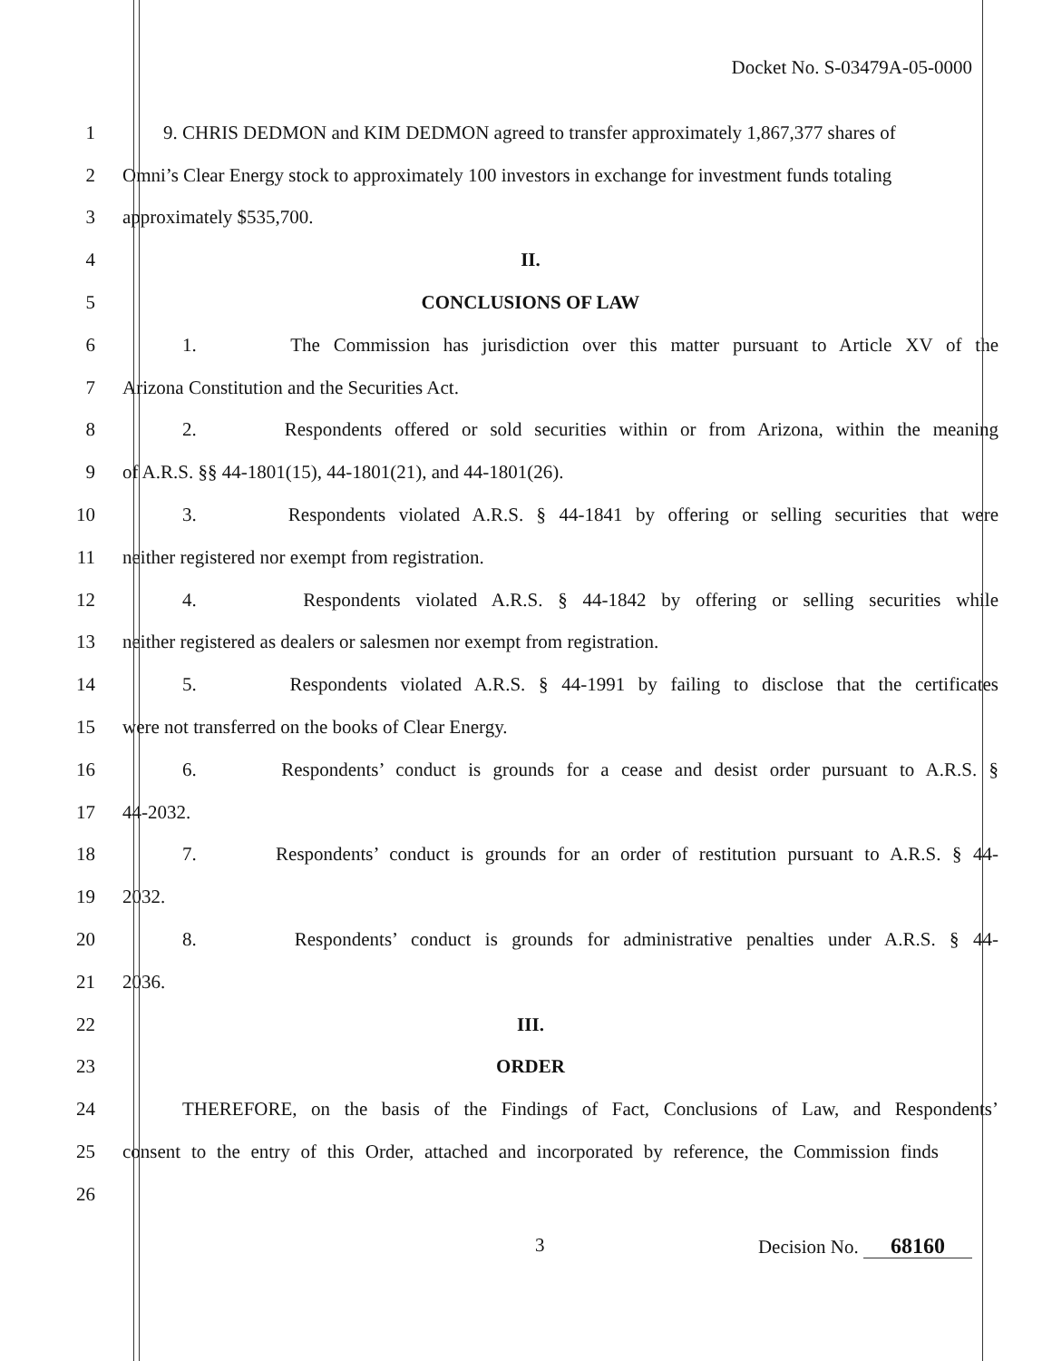Docket No. S-03479A-05-0000
1
9. CHRIS DEDMON and KIM DEDMON agreed to transfer approximately 1,867,377 shares of
2
Omni’s Clear Energy stock to approximately 100 investors in exchange for investment funds totaling
3 approximately $535,700.
4 II.
5 CONCLUSIONS OF LAW
6
1. The Commission has jurisdiction over this matter pursuant to Article XV of the
7 Arizona Constitution and the Securities Act.
8
2. Respondents offered or sold securities within or from Arizona, within the meaning
9 of A.R.S. §§ 44-1801(15), 44-1801(21), and 44-1801(26).
10
3. Respondents violated A.R.S. § 44-1841 by offering or selling securities that were
11 neither registered nor exempt from registration.
12
4. Respondents violated A.R.S. § 44-1842 by offering or selling securities while
13 neither registered as dealers or salesmen nor exempt from registration.
14
5. Respondents violated A.R.S. § 44-1991 by failing to disclose that the certificates
15 were not transferred on the books of Clear Energy.
16
6. Respondents’ conduct is grounds for a cease and desist order pursuant to A.R.S. §
17 44-2032.
18
7. Respondents’ conduct is grounds for an order of restitution pursuant to A.R.S. § 44-
19 2032.
20
8. Respondents’ conduct is grounds for administrative penalties under A.R.S. § 44-
21 2036.
22 III.
23 ORDER
24
THEREFORE, on the basis of the Findings of Fact, Conclusions of Law, and Respondents’
25
consent to the entry of this Order, attached and incorporated by reference, the Commission finds
26
3 Decision No. 68160